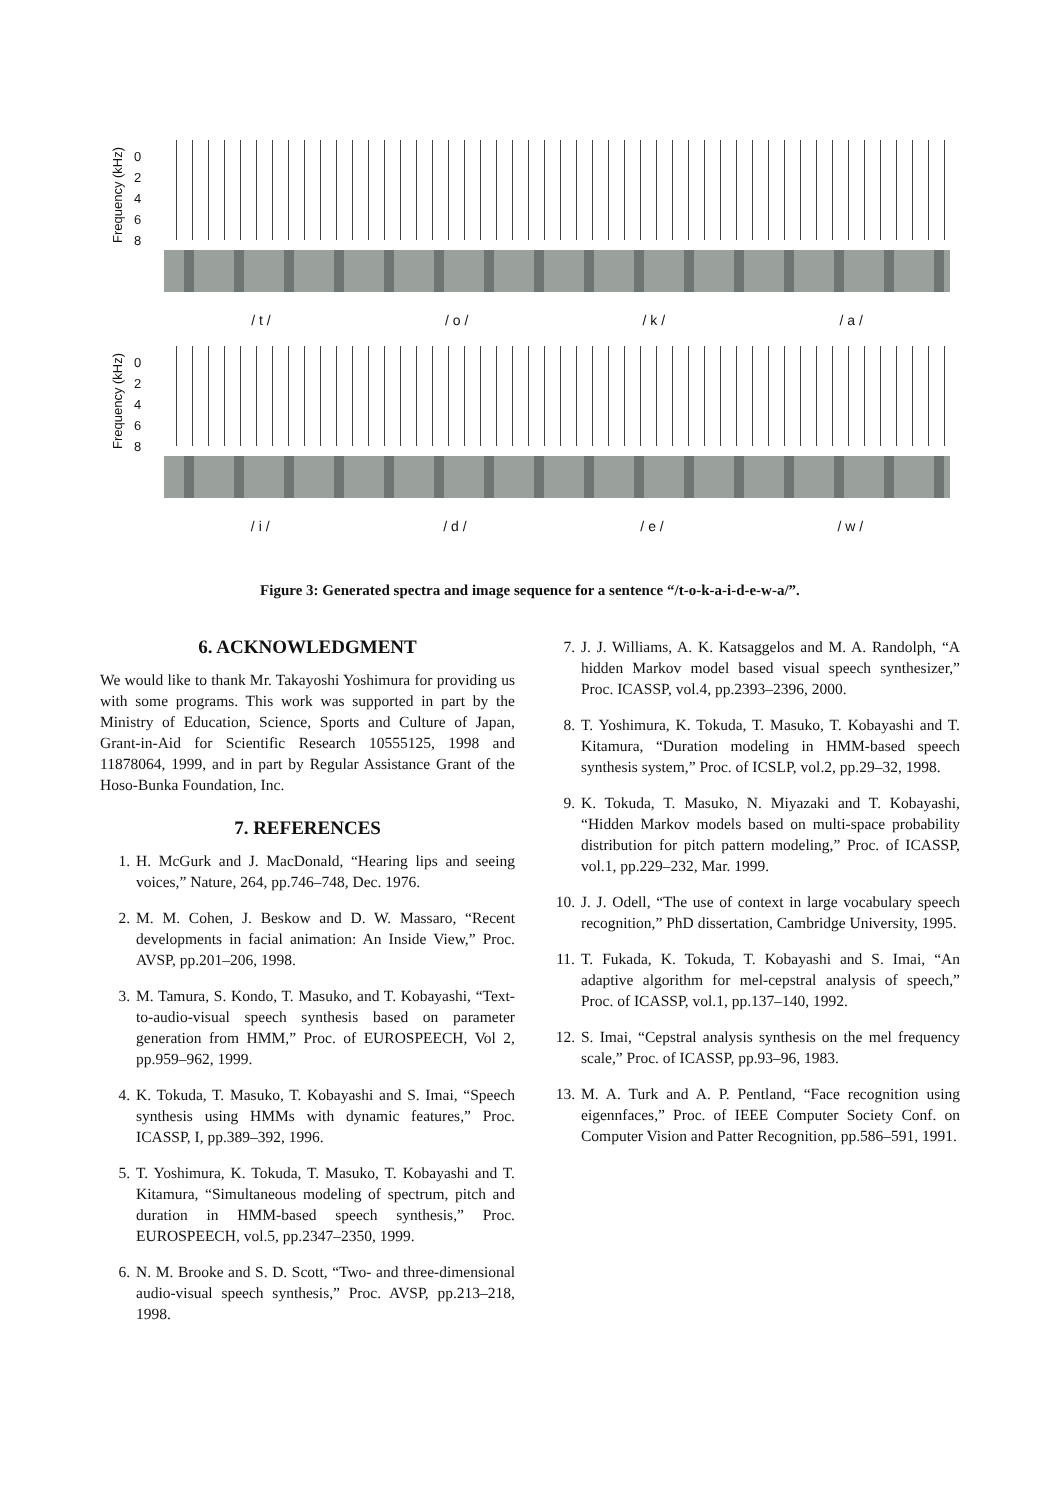Frequency (kHz)
0
2
4
6
8
/ t / / o / / k / / a /
Frequency (kHz)
0
2
4
6
8
/ i / / d / / e / / w /
Figure 3: Generated spectra and image sequence for a sentence “/t-o-k-a-i-d-e-w-a/”.
6. ACKNOWLEDGMENT
We would like to thank Mr. Takayoshi Yoshimura for providing us with some programs. This work was supported in part by the Ministry of Education, Science, Sports and Culture of Japan, Grant-in-Aid for Scientific Research 10555125, 1998 and 11878064, 1999, and in part by Regular Assistance Grant of the Hoso-Bunka Foundation, Inc.
7. REFERENCES
1. H. McGurk and J. MacDonald, “Hearing lips and seeing voices,” Nature, 264, pp.746–748, Dec. 1976.
2. M. M. Cohen, J. Beskow and D. W. Massaro, “Recent developments in facial animation: An Inside View,” Proc. AVSP, pp.201–206, 1998.
3. M. Tamura, S. Kondo, T. Masuko, and T. Kobayashi, “Text-to-audio-visual speech synthesis based on parameter generation from HMM,” Proc. of EUROSPEECH, Vol 2, pp.959–962, 1999.
4. K. Tokuda, T. Masuko, T. Kobayashi and S. Imai, “Speech synthesis using HMMs with dynamic features,” Proc. ICASSP, I, pp.389–392, 1996.
5. T. Yoshimura, K. Tokuda, T. Masuko, T. Kobayashi and T. Kitamura, “Simultaneous modeling of spectrum, pitch and duration in HMM-based speech synthesis,” Proc. EUROSPEECH, vol.5, pp.2347–2350, 1999.
6. N. M. Brooke and S. D. Scott, “Two- and three-dimensional audio-visual speech synthesis,” Proc. AVSP, pp.213–218, 1998.
7. J. J. Williams, A. K. Katsaggelos and M. A. Randolph, “A hidden Markov model based visual speech synthesizer,” Proc. ICASSP, vol.4, pp.2393–2396, 2000.
8. T. Yoshimura, K. Tokuda, T. Masuko, T. Kobayashi and T. Kitamura, “Duration modeling in HMM-based speech synthesis system,” Proc. of ICSLP, vol.2, pp.29–32, 1998.
9. K. Tokuda, T. Masuko, N. Miyazaki and T. Kobayashi, “Hidden Markov models based on multi-space probability distribution for pitch pattern modeling,” Proc. of ICASSP, vol.1, pp.229–232, Mar. 1999.
10. J. J. Odell, “The use of context in large vocabulary speech recognition,” PhD dissertation, Cambridge University, 1995.
11. T. Fukada, K. Tokuda, T. Kobayashi and S. Imai, “An adaptive algorithm for mel-cepstral analysis of speech,” Proc. of ICASSP, vol.1, pp.137–140, 1992.
12. S. Imai, “Cepstral analysis synthesis on the mel frequency scale,” Proc. of ICASSP, pp.93–96, 1983.
13. M. A. Turk and A. P. Pentland, “Face recognition using eigennfaces,” Proc. of IEEE Computer Society Conf. on Computer Vision and Patter Recognition, pp.586–591, 1991.